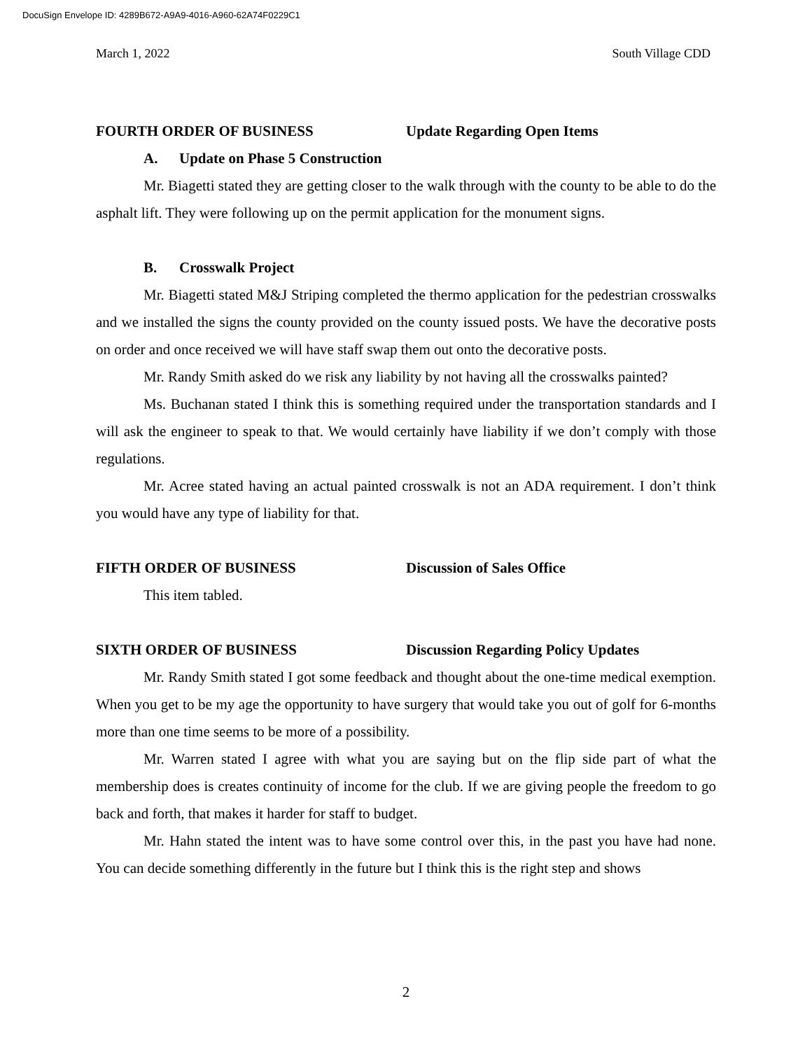DocuSign Envelope ID: 4289B672-A9A9-4016-A960-62A74F0229C1
March 1, 2022 South Village CDD
FOURTH ORDER OF BUSINESS Update Regarding Open Items
A. Update on Phase 5 Construction
Mr. Biagetti stated they are getting closer to the walk through with the county to be able to do the asphalt lift. They were following up on the permit application for the monument signs.
B. Crosswalk Project
Mr. Biagetti stated M&J Striping completed the thermo application for the pedestrian crosswalks and we installed the signs the county provided on the county issued posts. We have the decorative posts on order and once received we will have staff swap them out onto the decorative posts.
Mr. Randy Smith asked do we risk any liability by not having all the crosswalks painted?
Ms. Buchanan stated I think this is something required under the transportation standards and I will ask the engineer to speak to that. We would certainly have liability if we don’t comply with those regulations.
Mr. Acree stated having an actual painted crosswalk is not an ADA requirement. I don’t think you would have any type of liability for that.
FIFTH ORDER OF BUSINESS Discussion of Sales Office
This item tabled.
SIXTH ORDER OF BUSINESS Discussion Regarding Policy Updates
Mr. Randy Smith stated I got some feedback and thought about the one-time medical exemption. When you get to be my age the opportunity to have surgery that would take you out of golf for 6-months more than one time seems to be more of a possibility.
Mr. Warren stated I agree with what you are saying but on the flip side part of what the membership does is creates continuity of income for the club. If we are giving people the freedom to go back and forth, that makes it harder for staff to budget.
Mr. Hahn stated the intent was to have some control over this, in the past you have had none. You can decide something differently in the future but I think this is the right step and shows
2